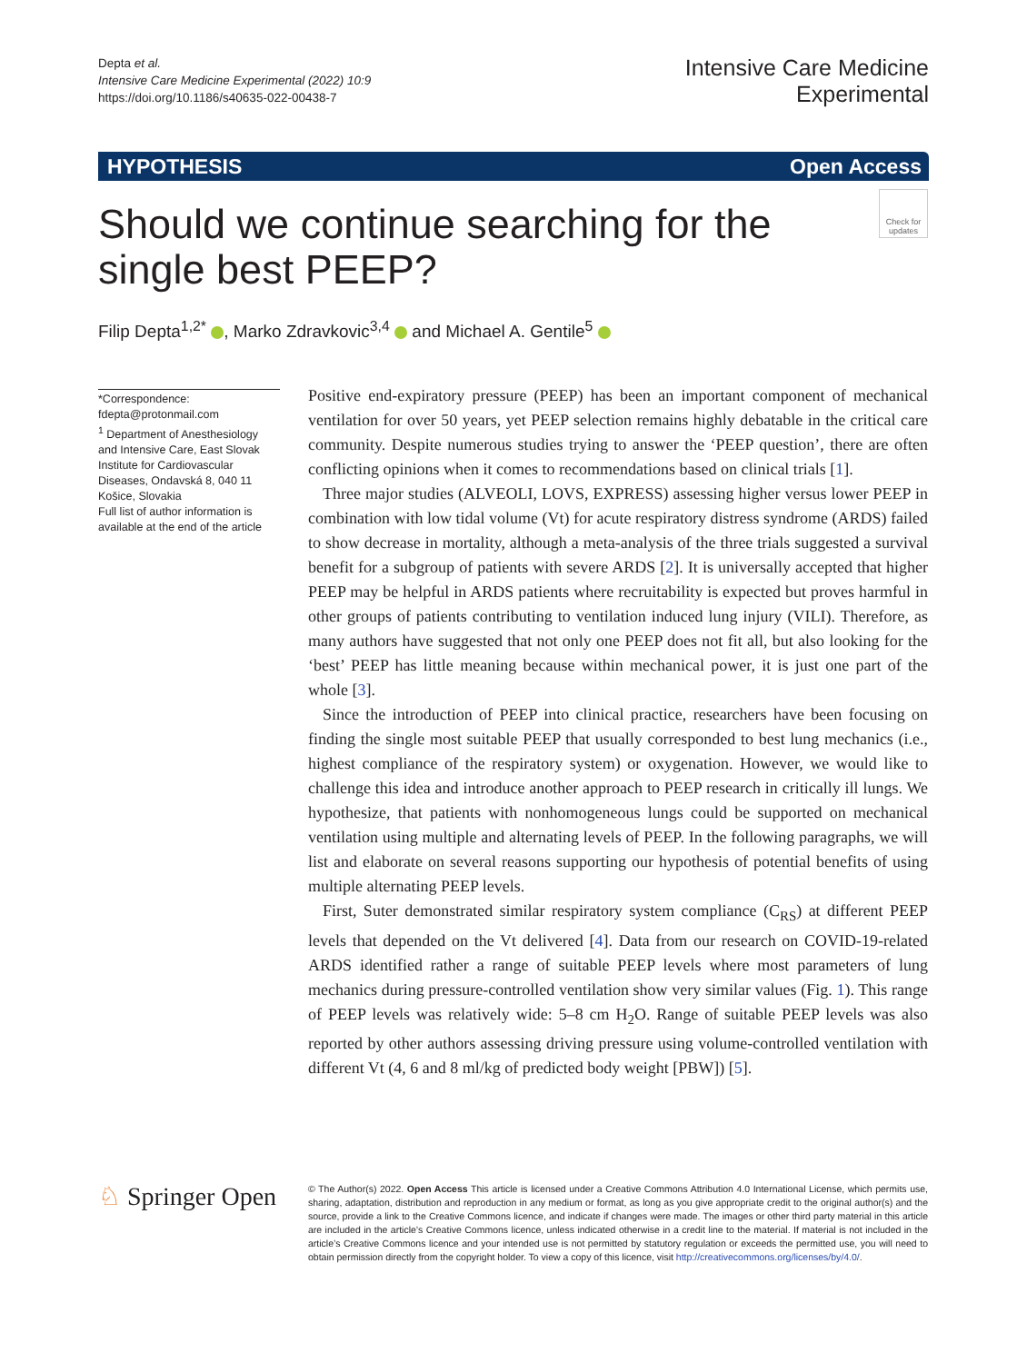Depta et al.
Intensive Care Medicine Experimental (2022) 10:9
https://doi.org/10.1186/s40635-022-00438-7
Intensive Care Medicine
Experimental
HYPOTHESIS Open Access
Should we continue searching for the single best PEEP?
Check for updates
Filip Depta<sup>1,2*</sup> , Marko Zdravkovic<sup>3,4</sup> and Michael A. Gentile<sup>5</sup>
*Correspondence:
fdepta@protonmail.com
<sup>1</sup> Department of Anesthesiology and Intensive Care, East Slovak Institute for Cardiovascular Diseases, Ondavská 8, 040 11 Košice, Slovakia
Full list of author information is available at the end of the article
Positive end-expiratory pressure (PEEP) has been an important component of mechanical ventilation for over 50 years, yet PEEP selection remains highly debatable in the critical care community. Despite numerous studies trying to answer the ‘PEEP question’, there are often conflicting opinions when it comes to recommendations based on clinical trials [1].
Three major studies (ALVEOLI, LOVS, EXPRESS) assessing higher versus lower PEEP in combination with low tidal volume (Vt) for acute respiratory distress syndrome (ARDS) failed to show decrease in mortality, although a meta-analysis of the three trials suggested a survival benefit for a subgroup of patients with severe ARDS [2]. It is universally accepted that higher PEEP may be helpful in ARDS patients where recruitability is expected but proves harmful in other groups of patients contributing to ventilation induced lung injury (VILI). Therefore, as many authors have suggested that not only one PEEP does not fit all, but also looking for the ‘best’ PEEP has little meaning because within mechanical power, it is just one part of the whole [3].
Since the introduction of PEEP into clinical practice, researchers have been focusing on finding the single most suitable PEEP that usually corresponded to best lung mechanics (i.e., highest compliance of the respiratory system) or oxygenation. However, we would like to challenge this idea and introduce another approach to PEEP research in critically ill lungs. We hypothesize, that patients with nonhomogeneous lungs could be supported on mechanical ventilation using multiple and alternating levels of PEEP. In the following paragraphs, we will list and elaborate on several reasons supporting our hypothesis of potential benefits of using multiple alternating PEEP levels.
First, Suter demonstrated similar respiratory system compliance (C<sub>RS</sub>) at different PEEP levels that depended on the Vt delivered [4]. Data from our research on COVID-19-related ARDS identified rather a range of suitable PEEP levels where most parameters of lung mechanics during pressure-controlled ventilation show very similar values (Fig. 1). This range of PEEP levels was relatively wide: 5–8 cm H<sub>2</sub>O. Range of suitable PEEP levels was also reported by other authors assessing driving pressure using volume-controlled ventilation with different Vt (4, 6 and 8 ml/kg of predicted body weight [PBW]) [5].
♘ Springer Open
© The Author(s) 2022. Open Access This article is licensed under a Creative Commons Attribution 4.0 International License, which permits use, sharing, adaptation, distribution and reproduction in any medium or format, as long as you give appropriate credit to the original author(s) and the source, provide a link to the Creative Commons licence, and indicate if changes were made. The images or other third party material in this article are included in the article’s Creative Commons licence, unless indicated otherwise in a credit line to the material. If material is not included in the article’s Creative Commons licence and your intended use is not permitted by statutory regulation or exceeds the permitted use, you will need to obtain permission directly from the copyright holder. To view a copy of this licence, visit http://creativecommons.org/licenses/by/4.0/.